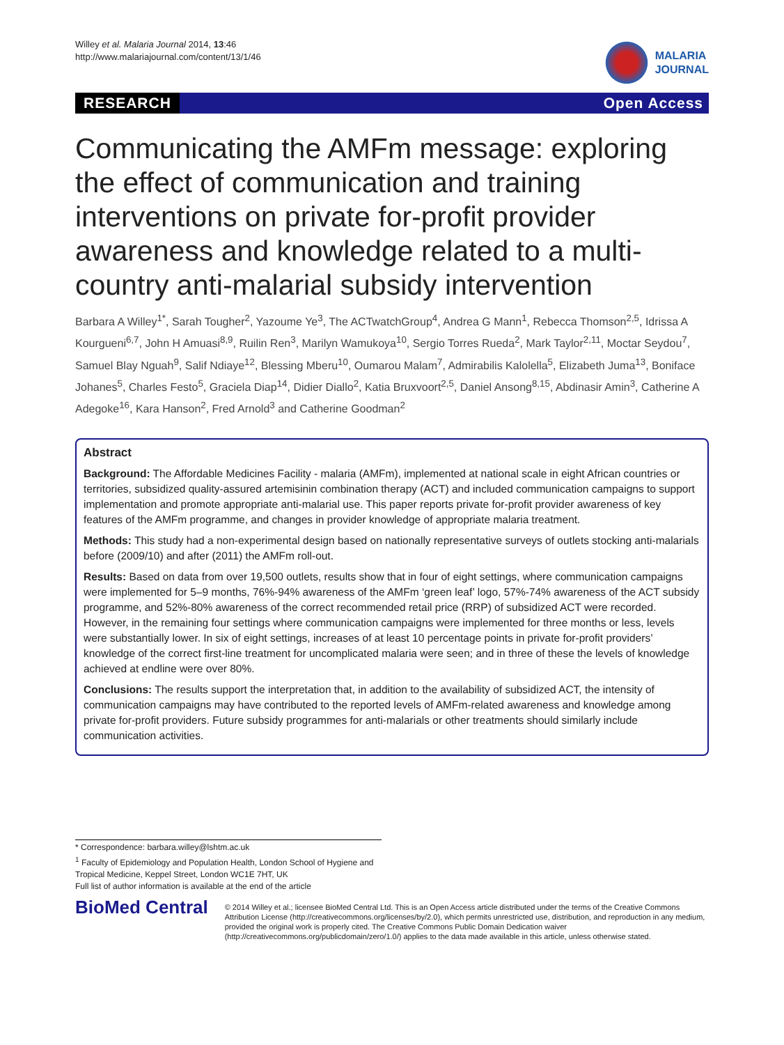Willey et al. Malaria Journal 2014, 13:46
http://www.malariajournal.com/content/13/1/46
MALARIA
JOURNAL
RESEARCH Open Access
Communicating the AMFm message: exploring the effect of communication and training interventions on private for-profit provider awareness and knowledge related to a multi-country anti-malarial subsidy intervention
Barbara A Willey<sup>1*</sup>, Sarah Tougher<sup>2</sup>, Yazoume Ye<sup>3</sup>, The ACTwatchGroup<sup>4</sup>, Andrea G Mann<sup>1</sup>, Rebecca Thomson<sup>2,5</sup>, Idrissa A Kourgueni<sup>6,7</sup>, John H Amuasi<sup>8,9</sup>, Ruilin Ren<sup>3</sup>, Marilyn Wamukoya<sup>10</sup>, Sergio Torres Rueda<sup>2</sup>, Mark Taylor<sup>2,11</sup>, Moctar Seydou<sup>7</sup>, Samuel Blay Nguah<sup>9</sup>, Salif Ndiaye<sup>12</sup>, Blessing Mberu<sup>10</sup>, Oumarou Malam<sup>7</sup>, Admirabilis Kalolella<sup>5</sup>, Elizabeth Juma<sup>13</sup>, Boniface Johanes<sup>5</sup>, Charles Festo<sup>5</sup>, Graciela Diap<sup>14</sup>, Didier Diallo<sup>2</sup>, Katia Bruxvoort<sup>2,5</sup>, Daniel Ansong<sup>8,15</sup>, Abdinasir Amin<sup>3</sup>, Catherine A Adegoke<sup>16</sup>, Kara Hanson<sup>2</sup>, Fred Arnold<sup>3</sup> and Catherine Goodman<sup>2</sup>
Abstract
Background: The Affordable Medicines Facility - malaria (AMFm), implemented at national scale in eight African countries or territories, subsidized quality-assured artemisinin combination therapy (ACT) and included communication campaigns to support implementation and promote appropriate anti-malarial use. This paper reports private for-profit provider awareness of key features of the AMFm programme, and changes in provider knowledge of appropriate malaria treatment.
Methods: This study had a non-experimental design based on nationally representative surveys of outlets stocking anti-malarials before (2009/10) and after (2011) the AMFm roll-out.
Results: Based on data from over 19,500 outlets, results show that in four of eight settings, where communication campaigns were implemented for 5–9 months, 76%-94% awareness of the AMFm ‘green leaf’ logo, 57%-74% awareness of the ACT subsidy programme, and 52%-80% awareness of the correct recommended retail price (RRP) of subsidized ACT were recorded. However, in the remaining four settings where communication campaigns were implemented for three months or less, levels were substantially lower. In six of eight settings, increases of at least 10 percentage points in private for-profit providers’ knowledge of the correct first-line treatment for uncomplicated malaria were seen; and in three of these the levels of knowledge achieved at endline were over 80%.
Conclusions: The results support the interpretation that, in addition to the availability of subsidized ACT, the intensity of communication campaigns may have contributed to the reported levels of AMFm-related awareness and knowledge among private for-profit providers. Future subsidy programmes for anti-malarials or other treatments should similarly include communication activities.
* Correspondence: barbara.willey@lshtm.ac.uk
<sup>1</sup> Faculty of Epidemiology and Population Health, London School of Hygiene and Tropical Medicine, Keppel Street, London WC1E 7HT, UK
Full list of author information is available at the end of the article
BioMed Central
© 2014 Willey et al.; licensee BioMed Central Ltd. This is an Open Access article distributed under the terms of the Creative Commons Attribution License (http://creativecommons.org/licenses/by/2.0), which permits unrestricted use, distribution, and reproduction in any medium, provided the original work is properly cited. The Creative Commons Public Domain Dedication waiver (http://creativecommons.org/publicdomain/zero/1.0/) applies to the data made available in this article, unless otherwise stated.